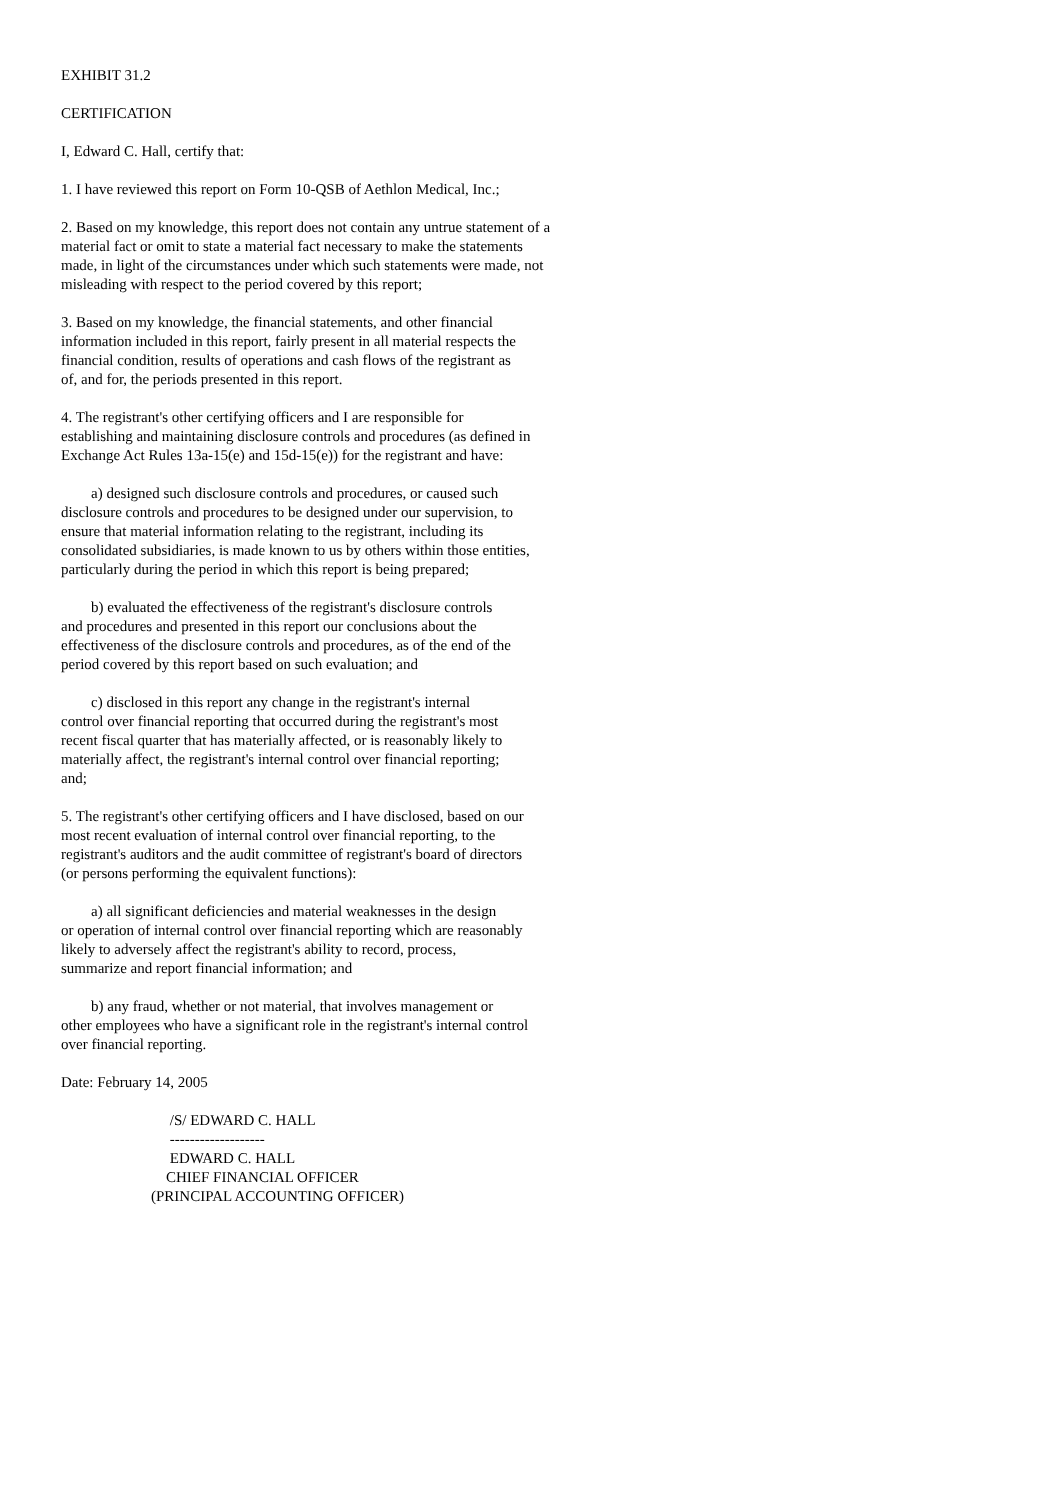EXHIBIT 31.2
CERTIFICATION
I, Edward C. Hall, certify that:
1. I have reviewed this report on Form 10-QSB of Aethlon Medical, Inc.;
2. Based on my knowledge, this report does not contain any untrue statement of a material fact or omit to state a material fact necessary to make the statements made, in light of the circumstances under which such statements were made, not misleading with respect to the period covered by this report;
3. Based on my knowledge, the financial statements, and other financial information included in this report, fairly present in all material respects the financial condition, results of operations and cash flows of the registrant as of, and for, the periods presented in this report.
4. The registrant's other certifying officers and I are responsible for establishing and maintaining disclosure controls and procedures (as defined in Exchange Act Rules 13a-15(e) and 15d-15(e)) for the registrant and have:
a) designed such disclosure controls and procedures, or caused such disclosure controls and procedures to be designed under our supervision, to ensure that material information relating to the registrant, including its consolidated subsidiaries, is made known to us by others within those entities, particularly during the period in which this report is being prepared;
b) evaluated the effectiveness of the registrant's disclosure controls and procedures and presented in this report our conclusions about the effectiveness of the disclosure controls and procedures, as of the end of the period covered by this report based on such evaluation; and
c) disclosed in this report any change in the registrant's internal control over financial reporting that occurred during the registrant's most recent fiscal quarter that has materially affected, or is reasonably likely to materially affect, the registrant's internal control over financial reporting; and;
5. The registrant's other certifying officers and I have disclosed, based on our most recent evaluation of internal control over financial reporting, to the registrant's auditors and the audit committee of registrant's board of directors (or persons performing the equivalent functions):
a) all significant deficiencies and material weaknesses in the design or operation of internal control over financial reporting which are reasonably likely to adversely affect the registrant's ability to record, process, summarize and report financial information; and
b) any fraud, whether or not material, that involves management or other employees who have a significant role in the registrant's internal control over financial reporting.
Date: February 14, 2005
/S/ EDWARD C. HALL ------------------- EDWARD C. HALL CHIEF FINANCIAL OFFICER (PRINCIPAL ACCOUNTING OFFICER)